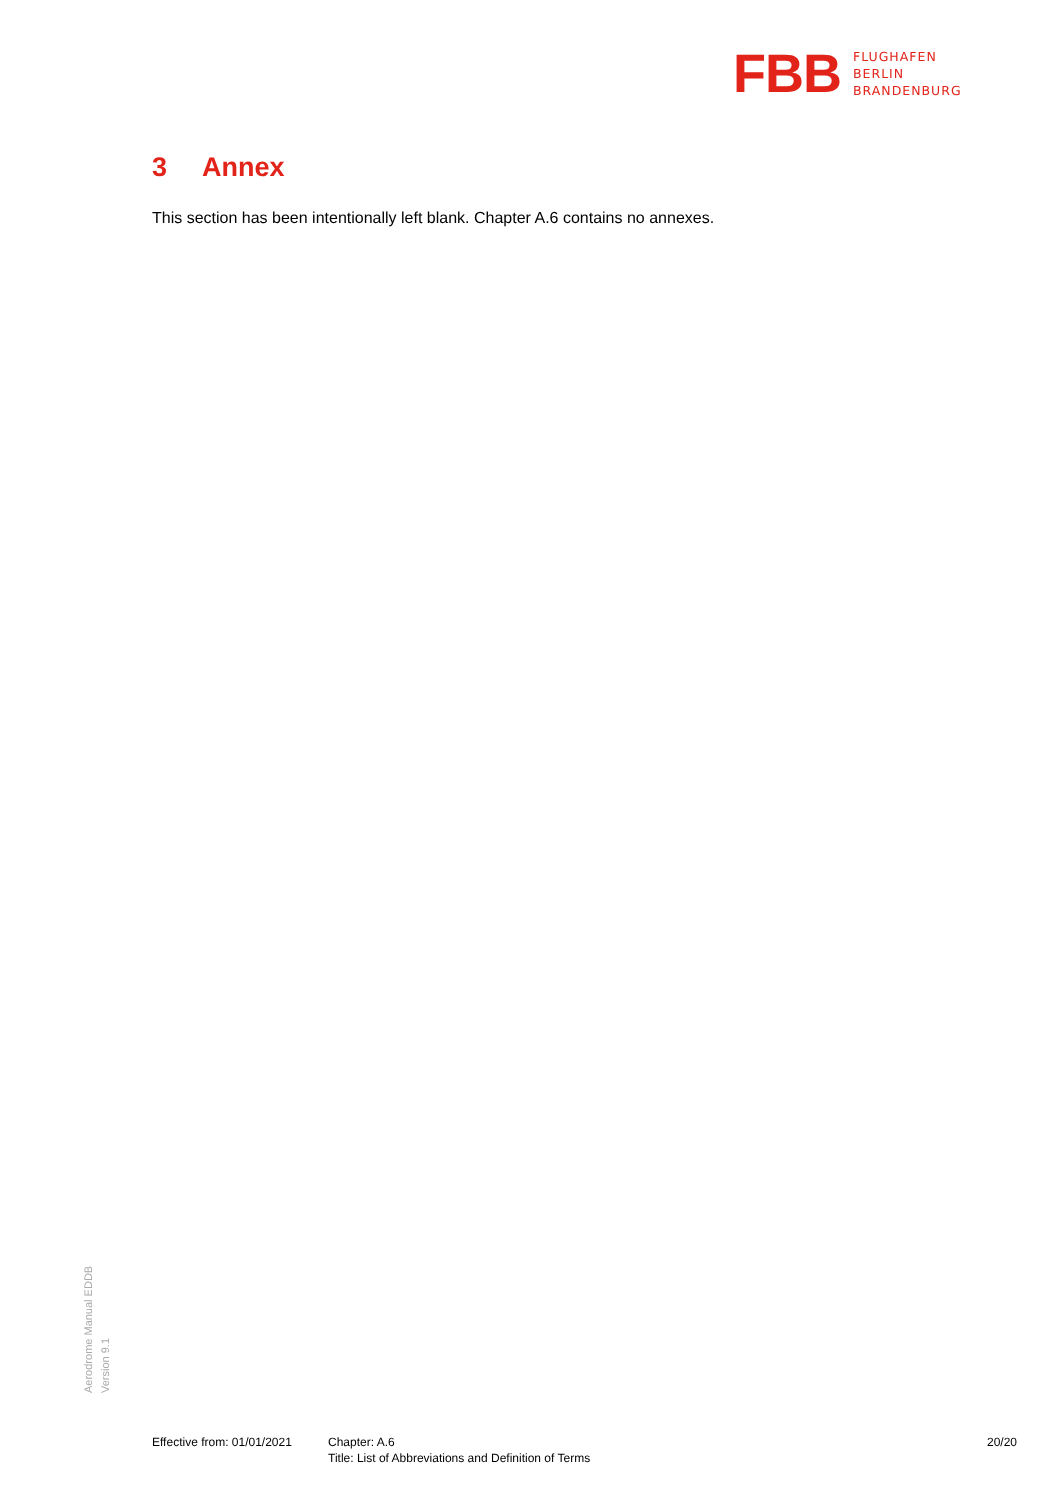FBB
FLUGHAFEN
BERLIN
BRANDENBURG
3 Annex
This section has been intentionally left blank. Chapter A.6 contains no annexes.
Aerodrome Manual EDDB
Version 9.1
Effective from: 01/01/2021
Chapter: A.6
Title: List of Abbreviations and Definition of Terms
20/20